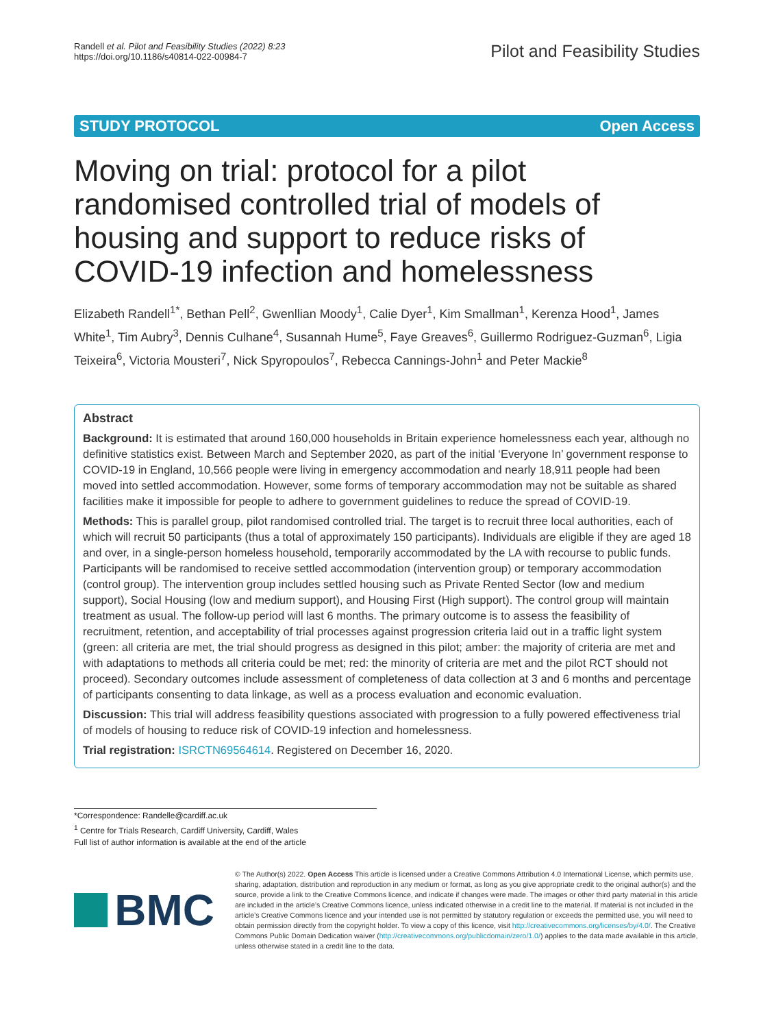Randell et al. Pilot and Feasibility Studies (2022) 8:23
https://doi.org/10.1186/s40814-022-00984-7
Pilot and Feasibility Studies
STUDY PROTOCOL Open Access
Moving on trial: protocol for a pilot randomised controlled trial of models of housing and support to reduce risks of COVID-19 infection and homelessness
Elizabeth Randell<sup>1*</sup>, Bethan Pell<sup>2</sup>, Gwenllian Moody<sup>1</sup>, Calie Dyer<sup>1</sup>, Kim Smallman<sup>1</sup>, Kerenza Hood<sup>1</sup>, James White<sup>1</sup>, Tim Aubry<sup>3</sup>, Dennis Culhane<sup>4</sup>, Susannah Hume<sup>5</sup>, Faye Greaves<sup>6</sup>, Guillermo Rodriguez-Guzman<sup>6</sup>, Ligia Teixeira<sup>6</sup>, Victoria Mousteri<sup>7</sup>, Nick Spyropoulos<sup>7</sup>, Rebecca Cannings-John<sup>1</sup> and Peter Mackie<sup>8</sup>
Abstract
Background: It is estimated that around 160,000 households in Britain experience homelessness each year, although no definitive statistics exist. Between March and September 2020, as part of the initial ‘Everyone In’ government response to COVID-19 in England, 10,566 people were living in emergency accommodation and nearly 18,911 people had been moved into settled accommodation. However, some forms of temporary accommodation may not be suitable as shared facilities make it impossible for people to adhere to government guidelines to reduce the spread of COVID-19.
Methods: This is parallel group, pilot randomised controlled trial. The target is to recruit three local authorities, each of which will recruit 50 participants (thus a total of approximately 150 participants). Individuals are eligible if they are aged 18 and over, in a single-person homeless household, temporarily accommodated by the LA with recourse to public funds. Participants will be randomised to receive settled accommodation (intervention group) or temporary accommodation (control group). The intervention group includes settled housing such as Private Rented Sector (low and medium support), Social Housing (low and medium support), and Housing First (High support). The control group will maintain treatment as usual. The follow-up period will last 6 months. The primary outcome is to assess the feasibility of recruitment, retention, and acceptability of trial processes against progression criteria laid out in a traffic light system (green: all criteria are met, the trial should progress as designed in this pilot; amber: the majority of criteria are met and with adaptations to methods all criteria could be met; red: the minority of criteria are met and the pilot RCT should not proceed). Secondary outcomes include assessment of completeness of data collection at 3 and 6 months and percentage of participants consenting to data linkage, as well as a process evaluation and economic evaluation.
Discussion: This trial will address feasibility questions associated with progression to a fully powered effectiveness trial of models of housing to reduce risk of COVID-19 infection and homelessness.
Trial registration: ISRCTN69564614. Registered on December 16, 2020.
*Correspondence: Randelle@cardiff.ac.uk
<sup>1</sup> Centre for Trials Research, Cardiff University, Cardiff, Wales
Full list of author information is available at the end of the article
BMC
© The Author(s) 2022. Open Access This article is licensed under a Creative Commons Attribution 4.0 International License, which permits use, sharing, adaptation, distribution and reproduction in any medium or format, as long as you give appropriate credit to the original author(s) and the source, provide a link to the Creative Commons licence, and indicate if changes were made. The images or other third party material in this article are included in the article’s Creative Commons licence, unless indicated otherwise in a credit line to the material. If material is not included in the article’s Creative Commons licence and your intended use is not permitted by statutory regulation or exceeds the permitted use, you will need to obtain permission directly from the copyright holder. To view a copy of this licence, visit http://creativecommons.org/licenses/by/4.0/. The Creative Commons Public Domain Dedication waiver (http://creativecommons.org/publicdomain/zero/1.0/) applies to the data made available in this article, unless otherwise stated in a credit line to the data.